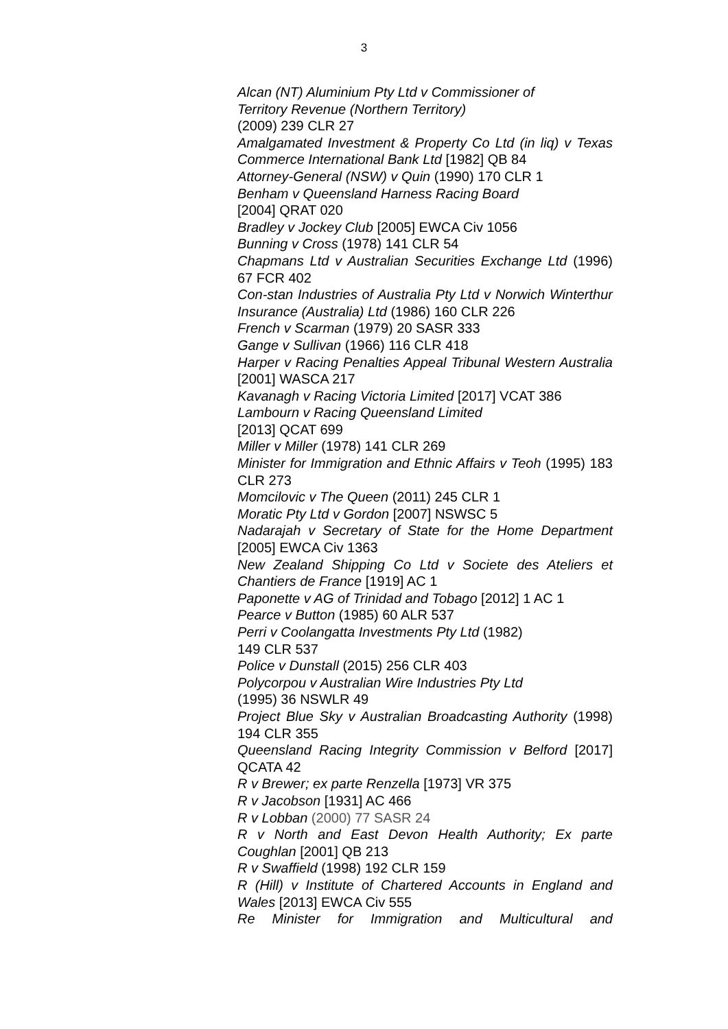3
Alcan (NT) Aluminium Pty Ltd v Commissioner of
Territory Revenue (Northern Territory)
(2009) 239 CLR 27
Amalgamated Investment & Property Co Ltd (in liq) v Texas Commerce International Bank Ltd [1982] QB 84
Attorney-General (NSW) v Quin (1990) 170 CLR 1
Benham v Queensland Harness Racing Board
[2004] QRAT 020
Bradley v Jockey Club [2005] EWCA Civ 1056
Bunning v Cross (1978) 141 CLR 54
Chapmans Ltd v Australian Securities Exchange Ltd (1996) 67 FCR 402
Con-stan Industries of Australia Pty Ltd v Norwich Winterthur Insurance (Australia) Ltd (1986) 160 CLR 226
French v Scarman (1979) 20 SASR 333
Gange v Sullivan (1966) 116 CLR 418
Harper v Racing Penalties Appeal Tribunal Western Australia [2001] WASCA 217
Kavanagh v Racing Victoria Limited [2017] VCAT 386
Lambourn v Racing Queensland Limited
[2013] QCAT 699
Miller v Miller (1978) 141 CLR 269
Minister for Immigration and Ethnic Affairs v Teoh (1995) 183 CLR 273
Momcilovic v The Queen (2011) 245 CLR 1
Moratic Pty Ltd v Gordon [2007] NSWSC 5
Nadarajah v Secretary of State for the Home Department [2005] EWCA Civ 1363
New Zealand Shipping Co Ltd v Societe des Ateliers et Chantiers de France [1919] AC 1
Paponette v AG of Trinidad and Tobago [2012] 1 AC 1
Pearce v Button (1985) 60 ALR 537
Perri v Coolangatta Investments Pty Ltd (1982)
149 CLR 537
Police v Dunstall (2015) 256 CLR 403
Polycorpou v Australian Wire Industries Pty Ltd
(1995) 36 NSWLR 49
Project Blue Sky v Australian Broadcasting Authority (1998) 194 CLR 355
Queensland Racing Integrity Commission v Belford [2017] QCATA 42
R v Brewer; ex parte Renzella [1973] VR 375
R v Jacobson [1931] AC 466
R v Lobban (2000) 77 SASR 24
R v North and East Devon Health Authority; Ex parte Coughlan [2001] QB 213
R v Swaffield (1998) 192 CLR 159
R (Hill) v Institute of Chartered Accounts in England and Wales [2013] EWCA Civ 555
Re Minister for Immigration and Multicultural and